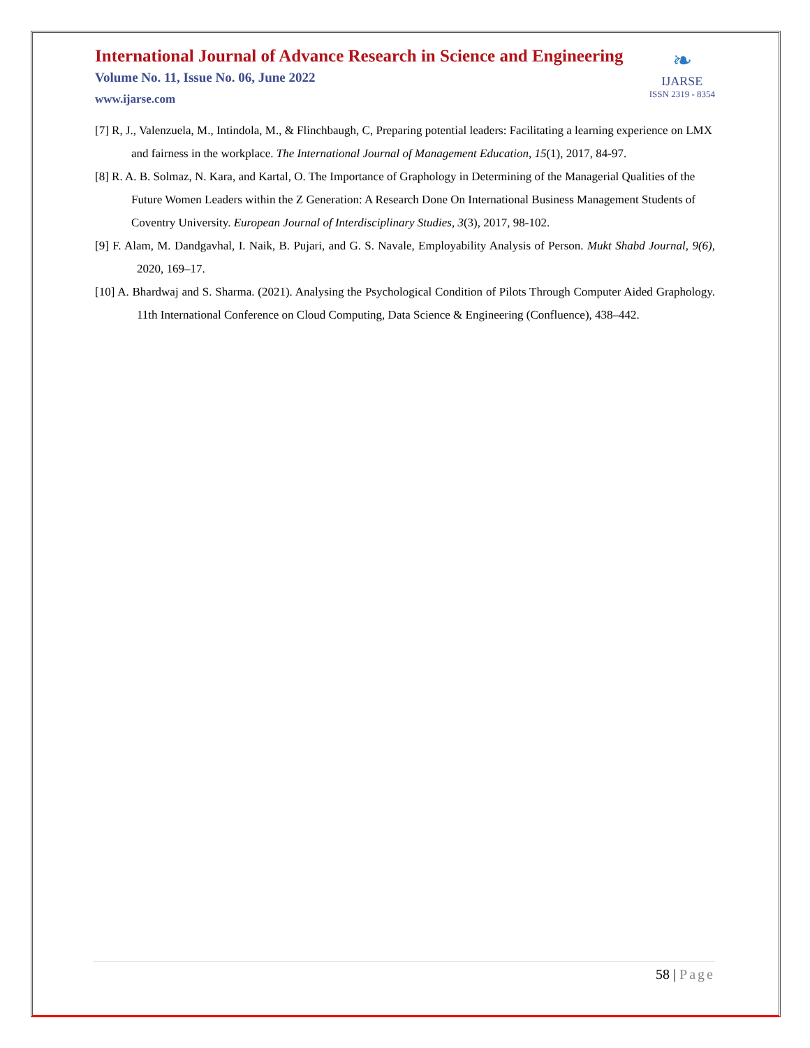❧
IJARSE
ISSN 2319 - 8354
International Journal of Advance Research in Science and Engineering
Volume No. 11, Issue No. 06, June 2022
www.ijarse.com
[7] R, J., Valenzuela, M., Intindola, M., & Flinchbaugh, C, Preparing potential leaders: Facilitating a learning experience on LMX and fairness in the workplace. The International Journal of Management Education, 15(1), 2017, 84-97.
[8] R. A. B. Solmaz, N. Kara, and Kartal, O. The Importance of Graphology in Determining of the Managerial Qualities of the Future Women Leaders within the Z Generation: A Research Done On International Business Management Students of Coventry University. European Journal of Interdisciplinary Studies, 3(3), 2017, 98-102.
[9] F. Alam, M. Dandgavhal, I. Naik, B. Pujari, and G. S. Navale, Employability Analysis of Person. Mukt Shabd Journal, 9(6), 2020, 169–17.
[10] A. Bhardwaj and S. Sharma. (2021). Analysing the Psychological Condition of Pilots Through Computer Aided Graphology. 11th International Conference on Cloud Computing, Data Science & Engineering (Confluence), 438–442.
58 | Page